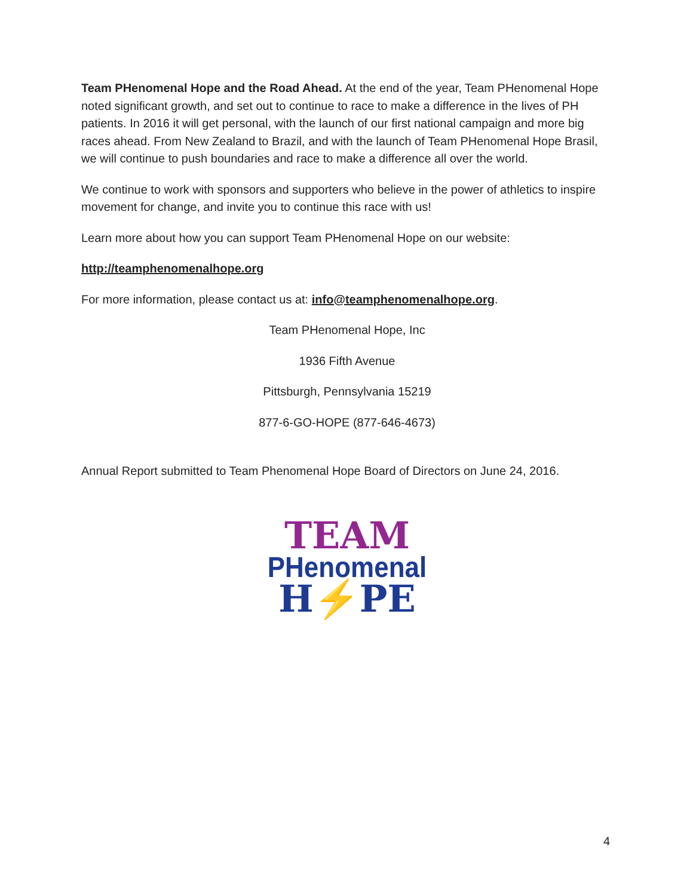Team PHenomenal Hope and the Road Ahead. At the end of the year, Team PHenomenal Hope noted significant growth, and set out to continue to race to make a difference in the lives of PH patients. In 2016 it will get personal, with the launch of our first national campaign and more big races ahead. From New Zealand to Brazil, and with the launch of Team PHenomenal Hope Brasil, we will continue to push boundaries and race to make a difference all over the world.
We continue to work with sponsors and supporters who believe in the power of athletics to inspire movement for change, and invite you to continue this race with us!
Learn more about how you can support Team PHenomenal Hope on our website:
http://teamphenomenalhope.org
For more information, please contact us at: info@teamphenomenalhope.org.
Team PHenomenal Hope, Inc
1936 Fifth Avenue
Pittsburgh, Pennsylvania 15219
877-6-GO-HOPE (877-646-4673)
Annual Report submitted to Team Phenomenal Hope Board of Directors on June 24, 2016.
TEAM
PHenomenal
H⚡PE
4